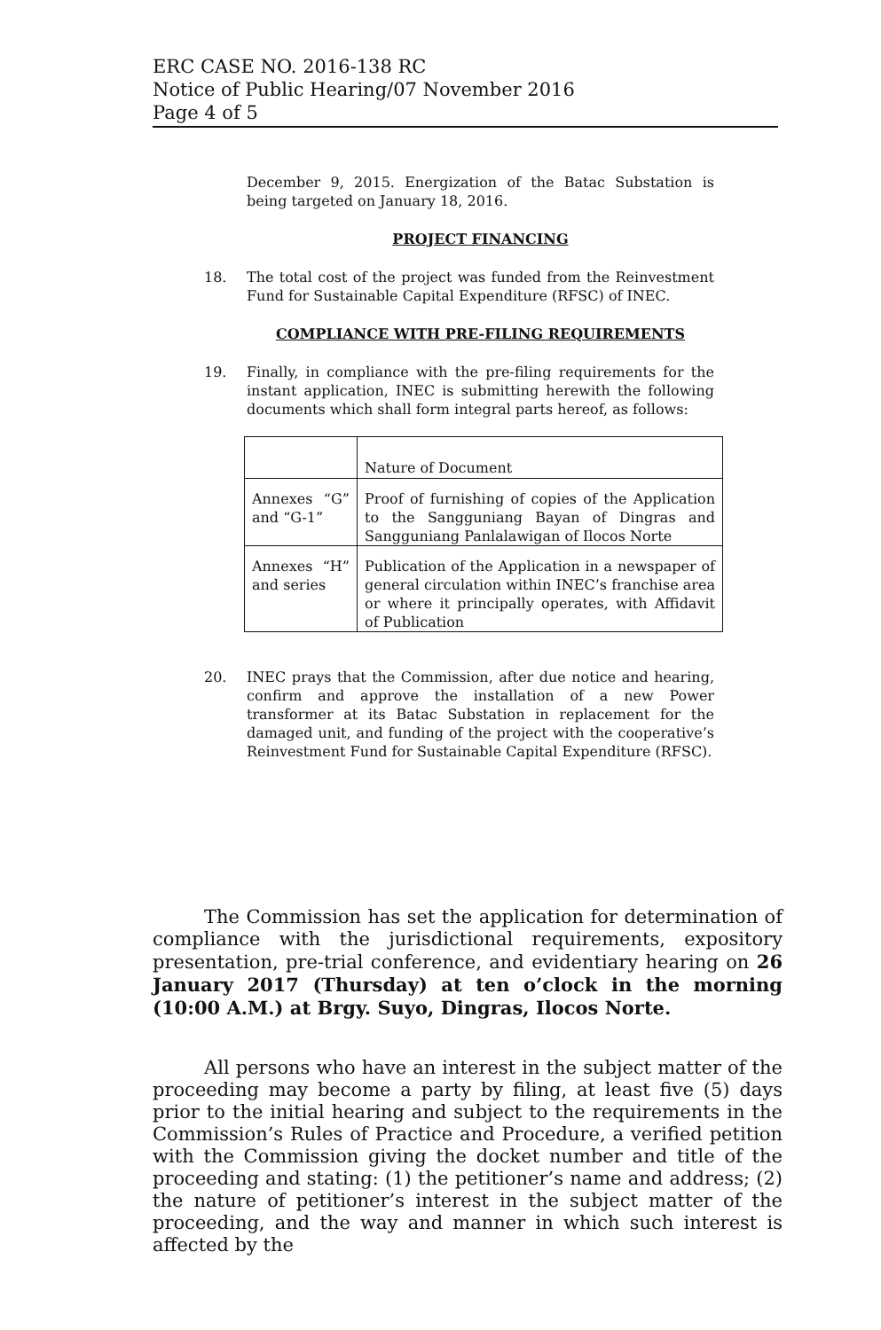ERC CASE NO. 2016-138 RC
Notice of Public Hearing/07 November 2016
Page 4 of 5
December 9, 2015. Energization of the Batac Substation is being targeted on January 18, 2016.
PROJECT FINANCING
18. The total cost of the project was funded from the Reinvestment Fund for Sustainable Capital Expenditure (RFSC) of INEC.
COMPLIANCE WITH PRE-FILING REQUIREMENTS
19. Finally, in compliance with the pre-filing requirements for the instant application, INEC is submitting herewith the following documents which shall form integral parts hereof, as follows:
| | Nature of Document |
| Annexes “G” and “G-1” | Proof of furnishing of copies of the Application to the Sangguniang Bayan of Dingras and Sangguniang Panlalawigan of Ilocos Norte |
| Annexes “H” and series | Publication of the Application in a newspaper of general circulation within INEC’s franchise area or where it principally operates, with Affidavit of Publication |
20. INEC prays that the Commission, after due notice and hearing, confirm and approve the installation of a new Power transformer at its Batac Substation in replacement for the damaged unit, and funding of the project with the cooperative’s Reinvestment Fund for Sustainable Capital Expenditure (RFSC).
The Commission has set the application for determination of compliance with the jurisdictional requirements, expository presentation, pre-trial conference, and evidentiary hearing on 26 January 2017 (Thursday) at ten o’clock in the morning (10:00 A.M.) at Brgy. Suyo, Dingras, Ilocos Norte.
All persons who have an interest in the subject matter of the proceeding may become a party by filing, at least five (5) days prior to the initial hearing and subject to the requirements in the Commission’s Rules of Practice and Procedure, a verified petition with the Commission giving the docket number and title of the proceeding and stating: (1) the petitioner’s name and address; (2) the nature of petitioner’s interest in the subject matter of the proceeding, and the way and manner in which such interest is affected by the